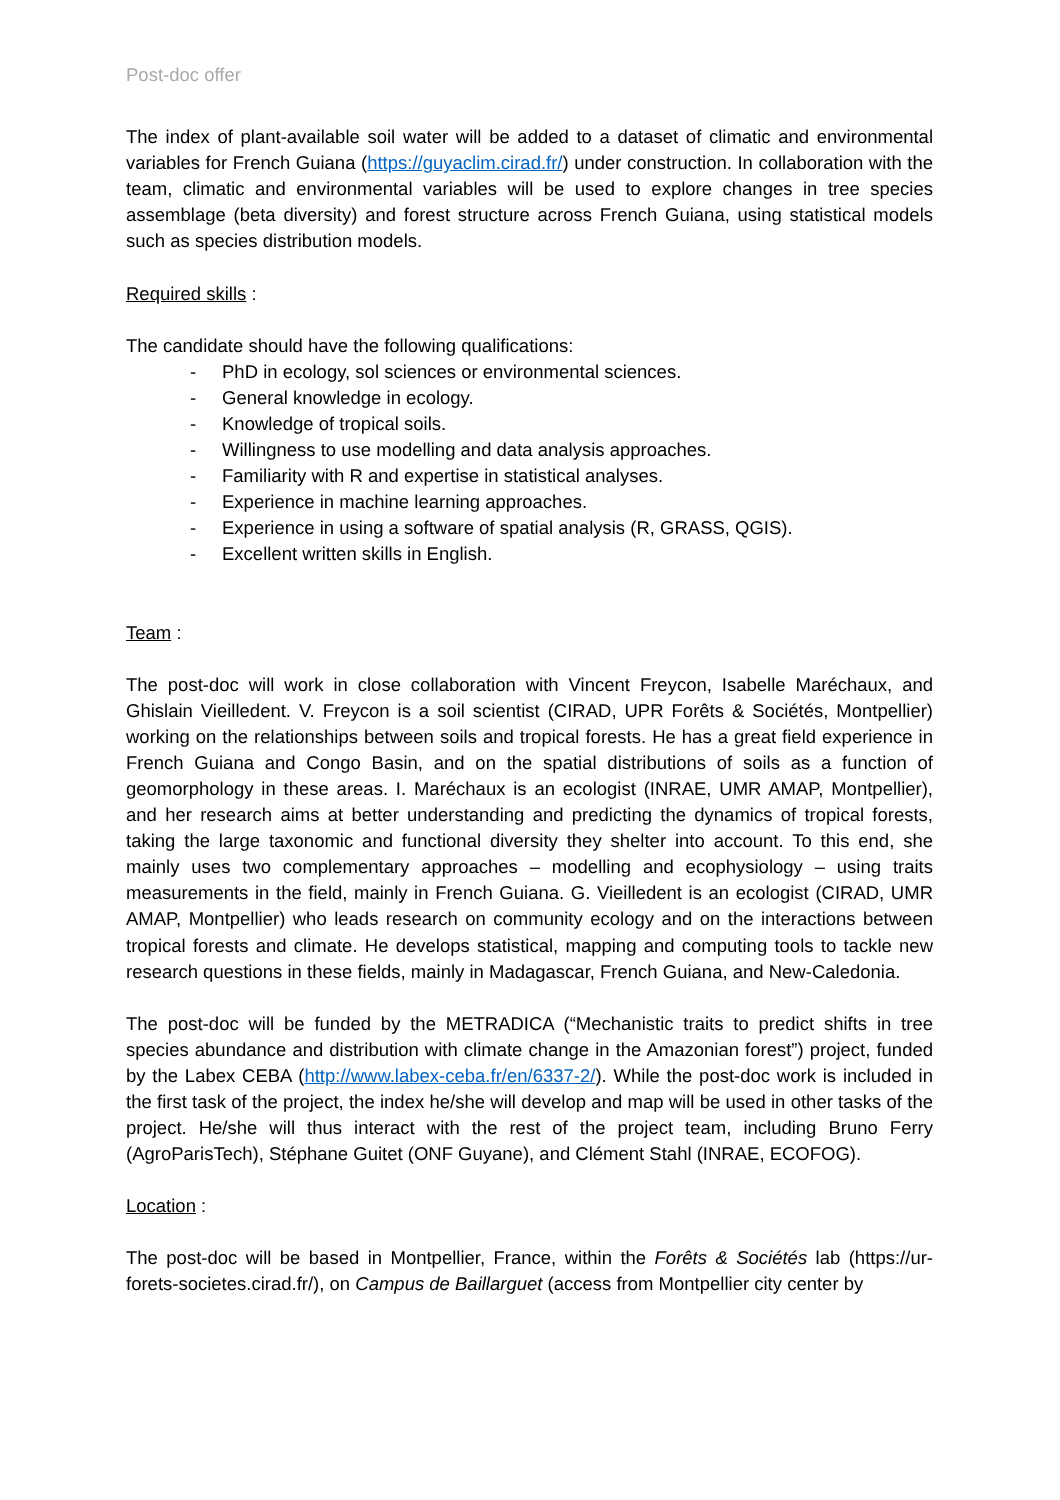Post-doc offer
The index of plant-available soil water will be added to a dataset of climatic and environmental variables for French Guiana (https://guyaclim.cirad.fr/) under construction. In collaboration with the team, climatic and environmental variables will be used to explore changes in tree species assemblage (beta diversity) and forest structure across French Guiana, using statistical models such as species distribution models.
Required skills :
The candidate should have the following qualifications:
- PhD in ecology, sol sciences or environmental sciences.
- General knowledge in ecology.
- Knowledge of tropical soils.
- Willingness to use modelling and data analysis approaches.
- Familiarity with R and expertise in statistical analyses.
- Experience in machine learning approaches.
- Experience in using a software of spatial analysis (R, GRASS, QGIS).
- Excellent written skills in English.
Team :
The post-doc will work in close collaboration with Vincent Freycon, Isabelle Maréchaux, and Ghislain Vieilledent. V. Freycon is a soil scientist (CIRAD, UPR Forêts & Sociétés, Montpellier) working on the relationships between soils and tropical forests. He has a great field experience in French Guiana and Congo Basin, and on the spatial distributions of soils as a function of geomorphology in these areas. I. Maréchaux is an ecologist (INRAE, UMR AMAP, Montpellier), and her research aims at better understanding and predicting the dynamics of tropical forests, taking the large taxonomic and functional diversity they shelter into account. To this end, she mainly uses two complementary approaches – modelling and ecophysiology – using traits measurements in the field, mainly in French Guiana. G. Vieilledent is an ecologist (CIRAD, UMR AMAP, Montpellier) who leads research on community ecology and on the interactions between tropical forests and climate. He develops statistical, mapping and computing tools to tackle new research questions in these fields, mainly in Madagascar, French Guiana, and New-Caledonia.
The post-doc will be funded by the METRADICA (“Mechanistic traits to predict shifts in tree species abundance and distribution with climate change in the Amazonian forest”) project, funded by the Labex CEBA (http://www.labex-ceba.fr/en/6337-2/). While the post-doc work is included in the first task of the project, the index he/she will develop and map will be used in other tasks of the project. He/she will thus interact with the rest of the project team, including Bruno Ferry (AgroParisTech), Stéphane Guitet (ONF Guyane), and Clément Stahl (INRAE, ECOFOG).
Location :
The post-doc will be based in Montpellier, France, within the Forêts & Sociétés lab (https://ur-forets-societes.cirad.fr/), on Campus de Baillarguet (access from Montpellier city center by